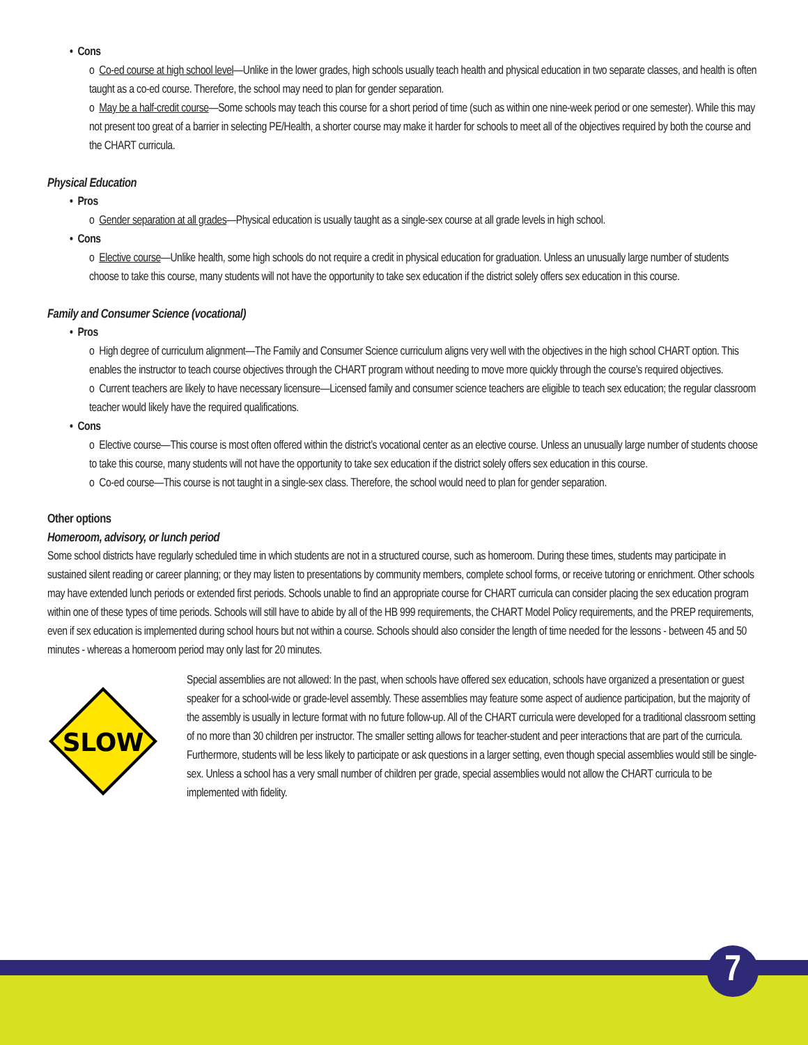• Cons
o Co-ed course at high school level—Unlike in the lower grades, high schools usually teach health and physical education in two separate classes, and health is often taught as a co-ed course. Therefore, the school may need to plan for gender separation.
o May be a half-credit course—Some schools may teach this course for a short period of time (such as within one nine-week period or one semester). While this may not present too great of a barrier in selecting PE/Health, a shorter course may make it harder for schools to meet all of the objectives required by both the course and the CHART curricula.
Physical Education
• Pros
o Gender separation at all grades—Physical education is usually taught as a single-sex course at all grade levels in high school.
• Cons
o Elective course—Unlike health, some high schools do not require a credit in physical education for graduation. Unless an unusually large number of students choose to take this course, many students will not have the opportunity to take sex education if the district solely offers sex education in this course.
Family and Consumer Science (vocational)
• Pros
o High degree of curriculum alignment—The Family and Consumer Science curriculum aligns very well with the objectives in the high school CHART option. This enables the instructor to teach course objectives through the CHART program without needing to move more quickly through the course’s required objectives.
o Current teachers are likely to have necessary licensure—Licensed family and consumer science teachers are eligible to teach sex education; the regular classroom teacher would likely have the required qualifications.
• Cons
o Elective course—This course is most often offered within the district’s vocational center as an elective course. Unless an unusually large number of students choose to take this course, many students will not have the opportunity to take sex education if the district solely offers sex education in this course.
o Co-ed course—This course is not taught in a single-sex class. Therefore, the school would need to plan for gender separation.
Other options
Homeroom, advisory, or lunch period
Some school districts have regularly scheduled time in which students are not in a structured course, such as homeroom. During these times, students may participate in sustained silent reading or career planning; or they may listen to presentations by community members, complete school forms, or receive tutoring or enrichment. Other schools may have extended lunch periods or extended first periods. Schools unable to find an appropriate course for CHART curricula can consider placing the sex education program within one of these types of time periods. Schools will still have to abide by all of the HB 999 requirements, the CHART Model Policy requirements, and the PREP requirements, even if sex education is implemented during school hours but not within a course. Schools should also consider the length of time needed for the lessons - between 45 and 50 minutes - whereas a homeroom period may only last for 20 minutes.
SLOW
Special assemblies are not allowed: In the past, when schools have offered sex education, schools have organized a presentation or guest speaker for a school-wide or grade-level assembly. These assemblies may feature some aspect of audience participation, but the majority of the assembly is usually in lecture format with no future follow-up. All of the CHART curricula were developed for a traditional classroom setting of no more than 30 children per instructor. The smaller setting allows for teacher-student and peer interactions that are part of the curricula. Furthermore, students will be less likely to participate or ask questions in a larger setting, even though special assemblies would still be single-sex. Unless a school has a very small number of children per grade, special assemblies would not allow the CHART curricula to be implemented with fidelity.
7